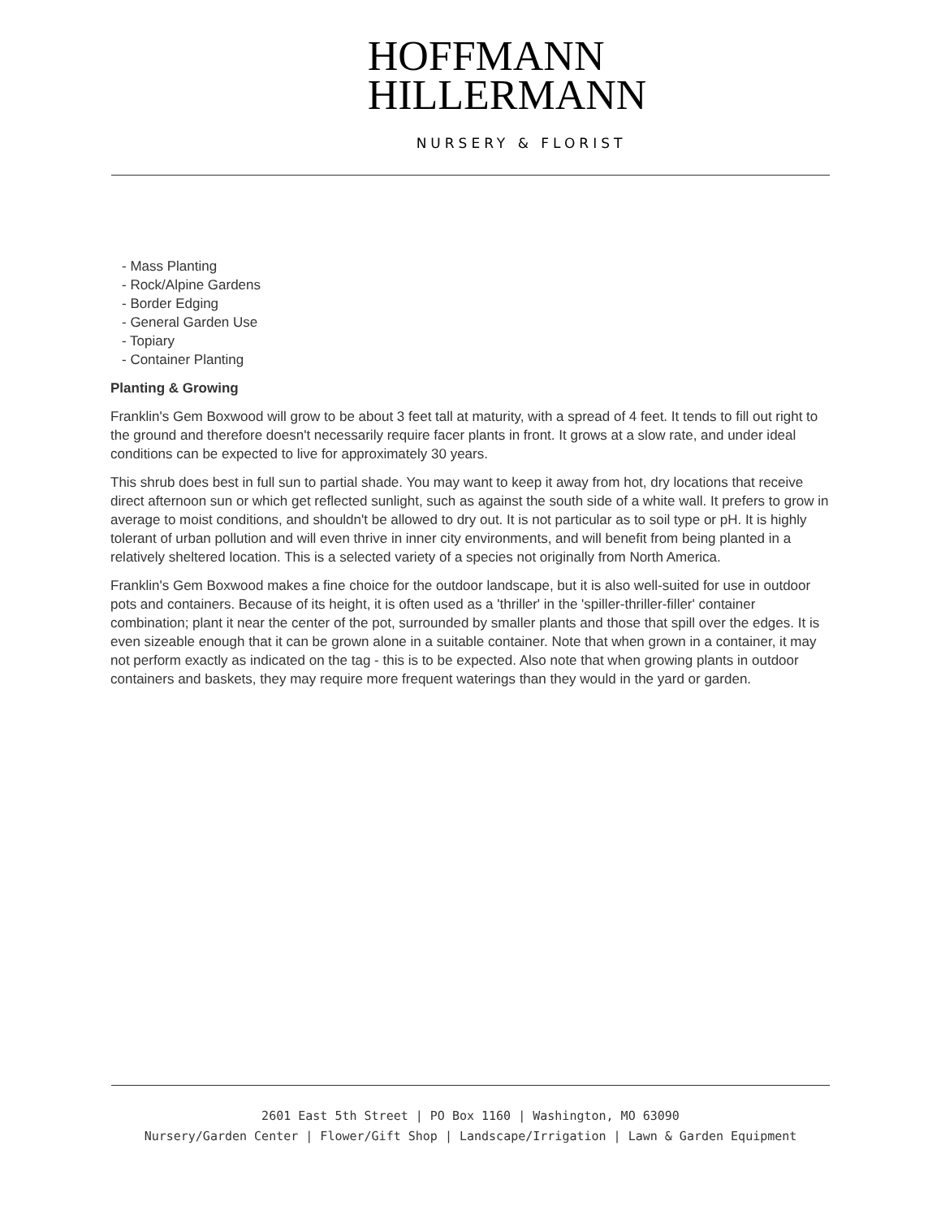HOFFMANN
HILLERMANN
NURSERY & FLORIST
- Mass Planting
- Rock/Alpine Gardens
- Border Edging
- General Garden Use
- Topiary
- Container Planting
Planting & Growing
Franklin's Gem Boxwood will grow to be about 3 feet tall at maturity, with a spread of 4 feet. It tends to fill out right to the ground and therefore doesn't necessarily require facer plants in front. It grows at a slow rate, and under ideal conditions can be expected to live for approximately 30 years.
This shrub does best in full sun to partial shade. You may want to keep it away from hot, dry locations that receive direct afternoon sun or which get reflected sunlight, such as against the south side of a white wall. It prefers to grow in average to moist conditions, and shouldn't be allowed to dry out. It is not particular as to soil type or pH. It is highly tolerant of urban pollution and will even thrive in inner city environments, and will benefit from being planted in a relatively sheltered location. This is a selected variety of a species not originally from North America.
Franklin's Gem Boxwood makes a fine choice for the outdoor landscape, but it is also well-suited for use in outdoor pots and containers. Because of its height, it is often used as a 'thriller' in the 'spiller-thriller-filler' container combination; plant it near the center of the pot, surrounded by smaller plants and those that spill over the edges. It is even sizeable enough that it can be grown alone in a suitable container. Note that when grown in a container, it may not perform exactly as indicated on the tag - this is to be expected. Also note that when growing plants in outdoor containers and baskets, they may require more frequent waterings than they would in the yard or garden.
2601 East 5th Street | PO Box 1160 | Washington, MO 63090
Nursery/Garden Center | Flower/Gift Shop | Landscape/Irrigation | Lawn & Garden Equipment